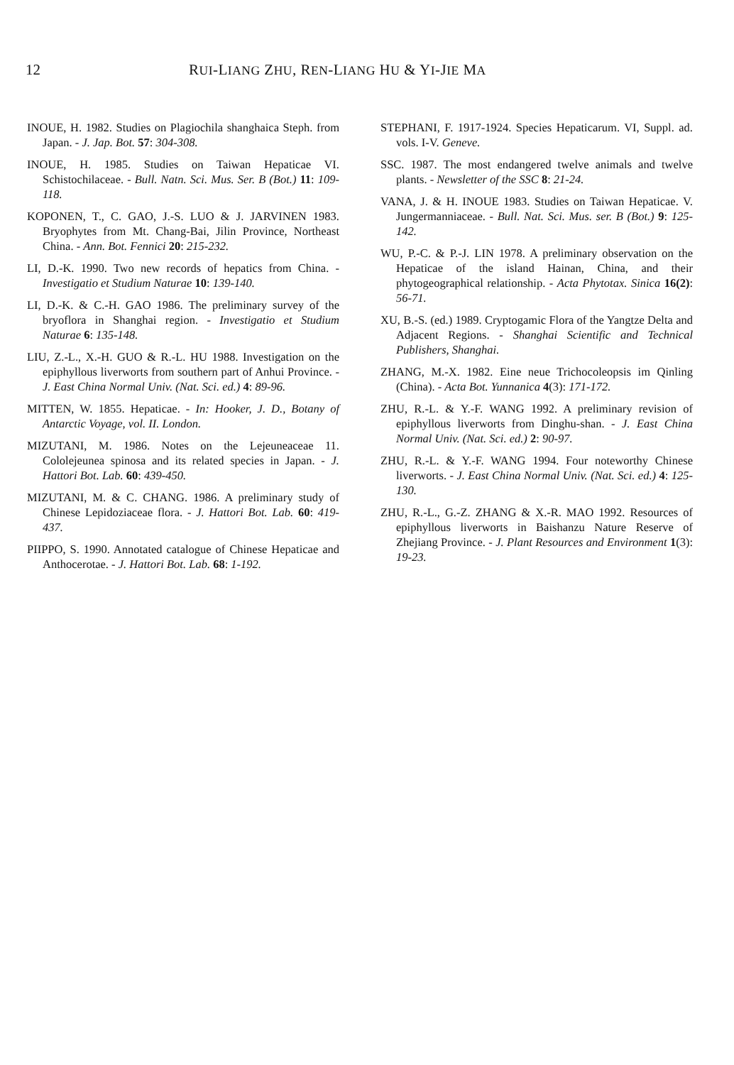12 RUI-LIANG ZHU, REN-LIANG HU & YI-JIE MA
INOUE, H. 1982. Studies on Plagiochila shanghaica Steph. from Japan. - J. Jap. Bot. 57: 304-308.
INOUE, H. 1985. Studies on Taiwan Hepaticae VI. Schistochilaceae. - Bull. Natn. Sci. Mus. Ser. B (Bot.) 11: 109-118.
KOPONEN, T., C. GAO, J.-S. LUO & J. JARVINEN 1983. Bryophytes from Mt. Chang-Bai, Jilin Province, Northeast China. - Ann. Bot. Fennici 20: 215-232.
LI, D.-K. 1990. Two new records of hepatics from China. - Investigatio et Studium Naturae 10: 139-140.
LI, D.-K. & C.-H. GAO 1986. The preliminary survey of the bryoflora in Shanghai region. - Investigatio et Studium Naturae 6: 135-148.
LIU, Z.-L., X.-H. GUO & R.-L. HU 1988. Investigation on the epiphyllous liverworts from southern part of Anhui Province. - J. East China Normal Univ. (Nat. Sci. ed.) 4: 89-96.
MITTEN, W. 1855. Hepaticae. - In: Hooker, J. D., Botany of Antarctic Voyage, vol. II. London.
MIZUTANI, M. 1986. Notes on the Lejeuneaceae 11. Cololejeunea spinosa and its related species in Japan. - J. Hattori Bot. Lab. 60: 439-450.
MIZUTANI, M. & C. CHANG. 1986. A preliminary study of Chinese Lepidoziaceae flora. - J. Hattori Bot. Lab. 60: 419-437.
PIIPPO, S. 1990. Annotated catalogue of Chinese Hepaticae and Anthocerotae. - J. Hattori Bot. Lab. 68: 1-192.
STEPHANI, F. 1917-1924. Species Hepaticarum. VI, Suppl. ad. vols. I-V. Geneve.
SSC. 1987. The most endangered twelve animals and twelve plants. - Newsletter of the SSC 8: 21-24.
VANA, J. & H. INOUE 1983. Studies on Taiwan Hepaticae. V. Jungermanniaceae. - Bull. Nat. Sci. Mus. ser. B (Bot.) 9: 125-142.
WU, P.-C. & P.-J. LIN 1978. A preliminary observation on the Hepaticae of the island Hainan, China, and their phytogeographical relationship. - Acta Phytotax. Sinica 16(2): 56-71.
XU, B.-S. (ed.) 1989. Cryptogamic Flora of the Yangtze Delta and Adjacent Regions. - Shanghai Scientific and Technical Publishers, Shanghai.
ZHANG, M.-X. 1982. Eine neue Trichocoleopsis im Qinling (China). - Acta Bot. Yunnanica 4(3): 171-172.
ZHU, R.-L. & Y.-F. WANG 1992. A preliminary revision of epiphyllous liverworts from Dinghu-shan. - J. East China Normal Univ. (Nat. Sci. ed.) 2: 90-97.
ZHU, R.-L. & Y.-F. WANG 1994. Four noteworthy Chinese liverworts. - J. East China Normal Univ. (Nat. Sci. ed.) 4: 125-130.
ZHU, R.-L., G.-Z. ZHANG & X.-R. MAO 1992. Resources of epiphyllous liverworts in Baishanzu Nature Reserve of Zhejiang Province. - J. Plant Resources and Environment 1(3): 19-23.